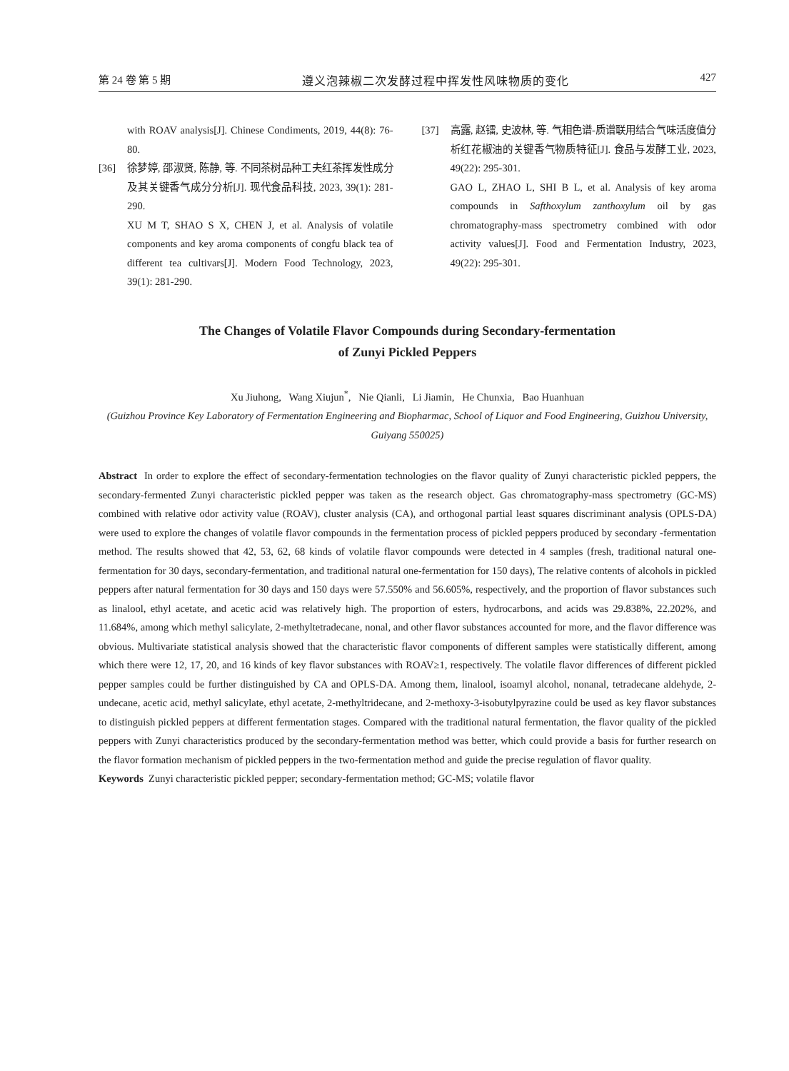第 24 卷 第 5 期 遵义泡辣椒二次发酵过程中挥发性风味物质的变化 427
with ROAV analysis[J]. Chinese Condiments, 2019, 44(8): 76-80.
[36] 徐梦婷, 邵淑贤, 陈静, 等. 不同茶树品种工夫红茶挥发性成分及其关键香气成分分析[J]. 现代食品科技, 2023, 39(1): 281-290.
XU M T, SHAO S X, CHEN J, et al. Analysis of volatile components and key aroma components of congfu black tea of different tea cultivars[J]. Modern Food Technology, 2023, 39(1): 281-290.
[37] 高露, 赵镭, 史波林, 等. 气相色谱-质谱联用结合气味活度值分析红花椒油的关键香气物质特征[J]. 食品与发酵工业, 2023, 49(22): 295-301.
GAO L, ZHAO L, SHI B L, et al. Analysis of key aroma compounds in Safthoxylum zanthoxylum oil by gas chromatography-mass spectrometry combined with odor activity values[J]. Food and Fermentation Industry, 2023, 49(22): 295-301.
The Changes of Volatile Flavor Compounds during Secondary-fermentation
of Zunyi Pickled Peppers
Xu Jiuhong, Wang Xiujun<sup>*</sup>, Nie Qianli, Li Jiamin, He Chunxia, Bao Huanhuan
(Guizhou Province Key Laboratory of Fermentation Engineering and Biopharmac, School of Liquor and Food Engineering, Guizhou University, Guiyang 550025)
Abstract In order to explore the effect of secondary-fermentation technologies on the flavor quality of Zunyi characteristic pickled peppers, the secondary-fermented Zunyi characteristic pickled pepper was taken as the research object. Gas chromatography-mass spectrometry (GC-MS) combined with relative odor activity value (ROAV), cluster analysis (CA), and orthogonal partial least squares discriminant analysis (OPLS-DA) were used to explore the changes of volatile flavor compounds in the fermentation process of pickled peppers produced by secondary -fermentation method. The results showed that 42, 53, 62, 68 kinds of volatile flavor compounds were detected in 4 samples (fresh, traditional natural one- fermentation for 30 days, secondary-fermentation, and traditional natural one-fermentation for 150 days), The relative contents of alcohols in pickled peppers after natural fermentation for 30 days and 150 days were 57.550% and 56.605%, respectively, and the proportion of flavor substances such as linalool, ethyl acetate, and acetic acid was relatively high. The proportion of esters, hydrocarbons, and acids was 29.838%, 22.202%, and 11.684%, among which methyl salicylate, 2-methyltetradecane, nonal, and other flavor substances accounted for more, and the flavor difference was obvious. Multivariate statistical analysis showed that the characteristic flavor components of different samples were statistically different, among which there were 12, 17, 20, and 16 kinds of key flavor substances with ROAV≥1, respectively. The volatile flavor differences of different pickled pepper samples could be further distinguished by CA and OPLS-DA. Among them, linalool, isoamyl alcohol, nonanal, tetradecane aldehyde, 2-undecane, acetic acid, methyl salicylate, ethyl acetate, 2-methyltridecane, and 2-methoxy-3-isobutylpyrazine could be used as key flavor substances to distinguish pickled peppers at different fermentation stages. Compared with the traditional natural fermentation, the flavor quality of the pickled peppers with Zunyi characteristics produced by the secondary-fermentation method was better, which could provide a basis for further research on the flavor formation mechanism of pickled peppers in the two-fermentation method and guide the precise regulation of flavor quality.
Keywords Zunyi characteristic pickled pepper; secondary-fermentation method; GC-MS; volatile flavor